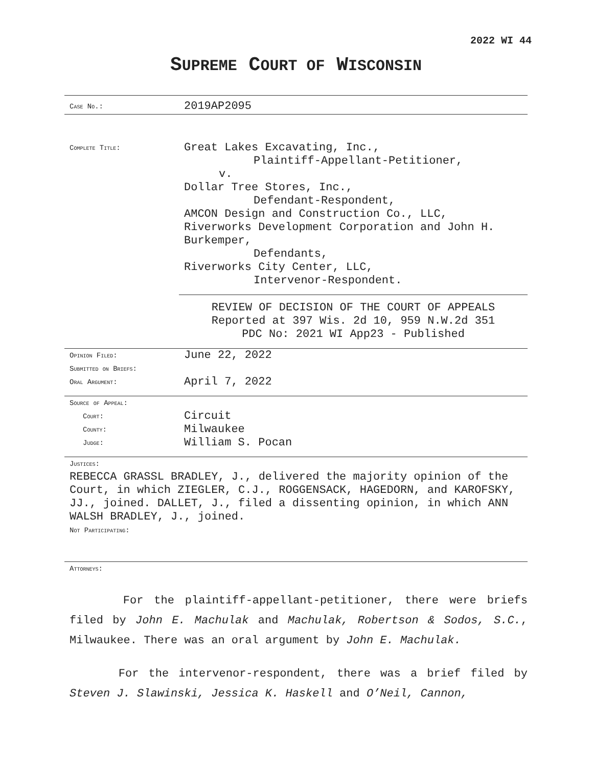2022 WI 44
SUPREME COURT OF WISCONSIN
Case No.:
2019AP2095
Complete Title:
Great Lakes Excavating, Inc.,
Plaintiff-Appellant-Petitioner,
v.
Dollar Tree Stores, Inc.,
Defendant-Respondent,
AMCON Design and Construction Co., LLC,
Riverworks Development Corporation and John H.
Burkemper,
Defendants,
Riverworks City Center, LLC,
Intervenor-Respondent.
REVIEW OF DECISION OF THE COURT OF APPEALS
Reported at 397 Wis. 2d 10, 959 N.W.2d 351
PDC No: 2021 WI App23 - Published
Opinion Filed:
June 22, 2022
Submitted on Briefs:
Oral Argument:
April 7, 2022
Source of Appeal:
Court:
Circuit
County:
Milwaukee
Judge:
William S. Pocan
Justices:
REBECCA GRASSL BRADLEY, J., delivered the majority opinion of the Court, in which ZIEGLER, C.J., ROGGENSACK, HAGEDORN, and KAROFSKY, JJ., joined. DALLET, J., filed a dissenting opinion, in which ANN WALSH BRADLEY, J., joined.
Not Participating:
Attorneys:
For the plaintiff-appellant-petitioner, there were briefs filed by John E. Machulak and Machulak, Robertson & Sodos, S.C., Milwaukee. There was an oral argument by John E. Machulak.
For the intervenor-respondent, there was a brief filed by Steven J. Slawinski, Jessica K. Haskell and O’Neil, Cannon,